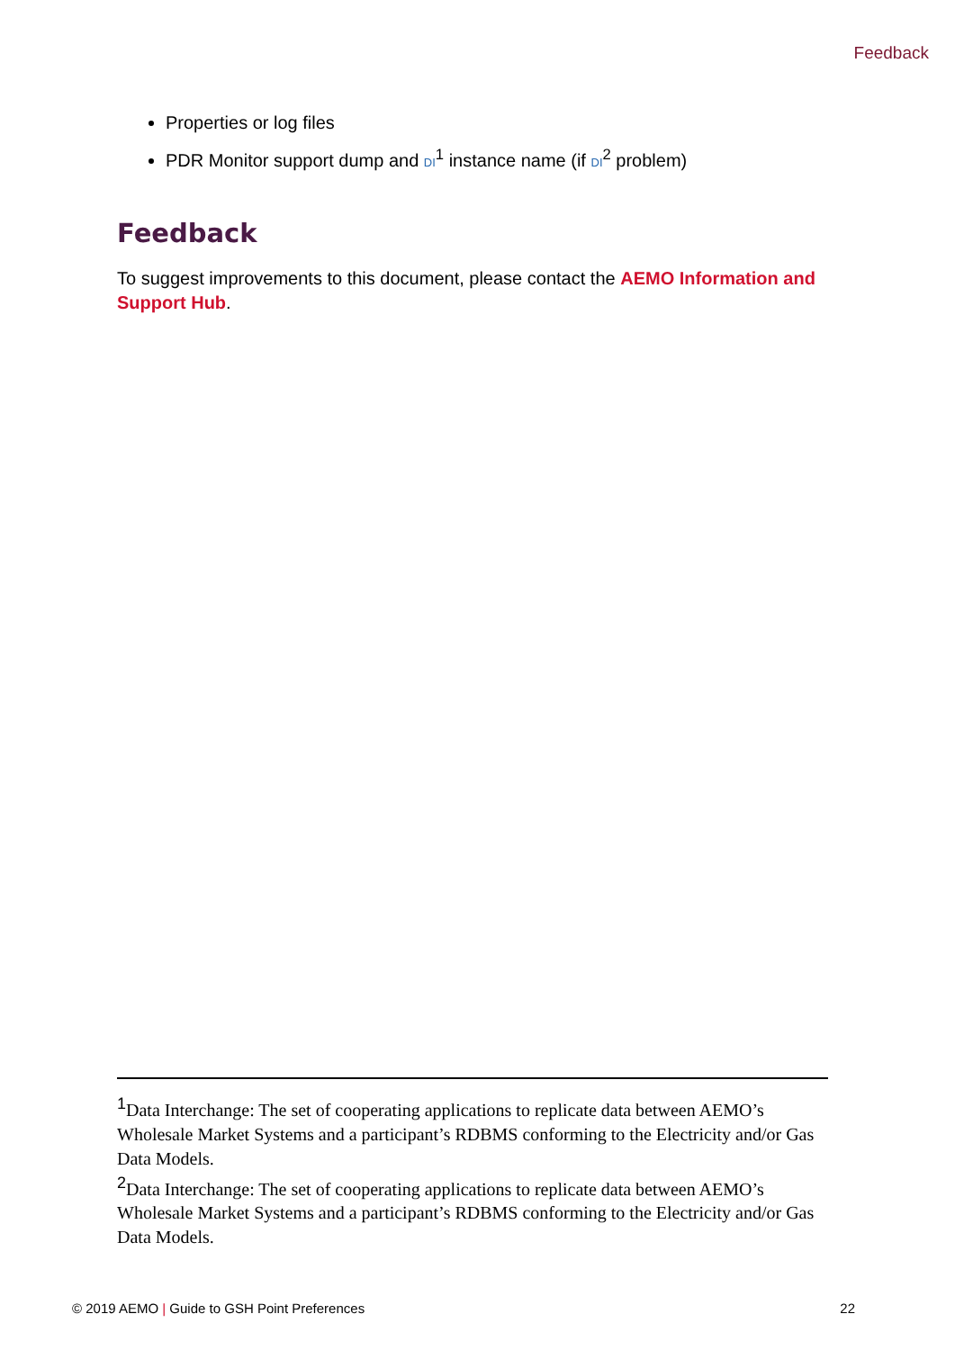Feedback
Properties or log files
PDR Monitor support dump and DI<sup>1</sup> instance name (if DI<sup>2</sup> problem)
Feedback
To suggest improvements to this document, please contact the AEMO Information and Support Hub.
<sup>1</sup> Data Interchange: The set of cooperating applications to replicate data between AEMO’s Wholesale Market Systems and a participant’s RDBMS conforming to the Electricity and/or Gas Data Models.
<sup>2</sup> Data Interchange: The set of cooperating applications to replicate data between AEMO’s Wholesale Market Systems and a participant’s RDBMS conforming to the Electricity and/or Gas Data Models.
© 2019 AEMO | Guide to GSH Point Preferences 22